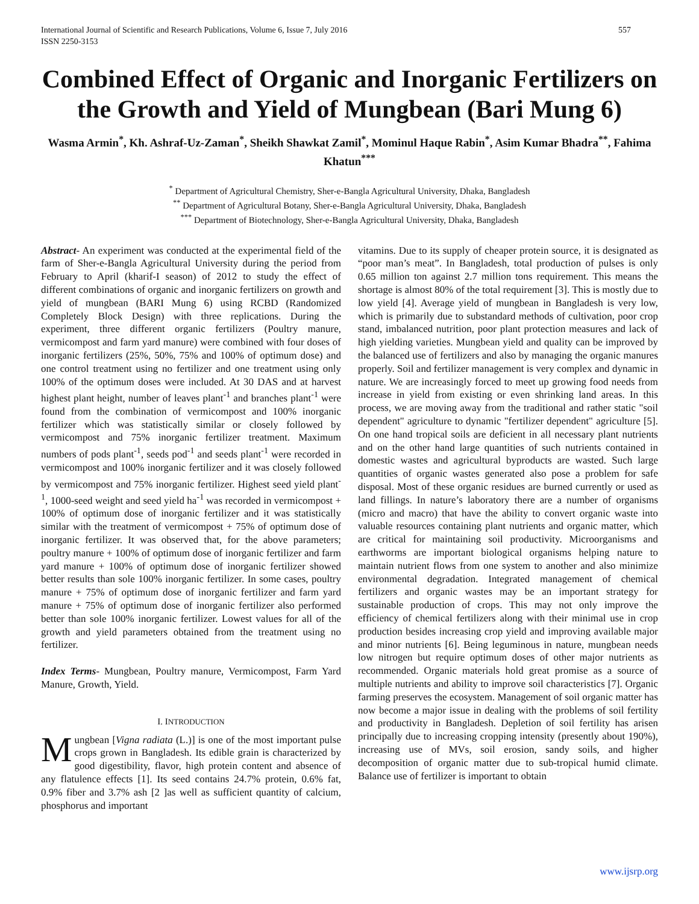International Journal of Scientific and Research Publications, Volume 6, Issue 7, July 2016
ISSN 2250-3153
557
Combined Effect of Organic and Inorganic Fertilizers on the Growth and Yield of Mungbean (Bari Mung 6)
Wasma Armin<sup>*</sup>, Kh. Ashraf-Uz-Zaman<sup>*</sup>, Sheikh Shawkat Zamil<sup>*</sup>, Mominul Haque Rabin<sup>*</sup>, Asim Kumar Bhadra<sup>**</sup>, Fahima Khatun<sup>***</sup>
<sup>*</sup> Department of Agricultural Chemistry, Sher-e-Bangla Agricultural University, Dhaka, Bangladesh
<sup>**</sup> Department of Agricultural Botany, Sher-e-Bangla Agricultural University, Dhaka, Bangladesh
<sup>***</sup> Department of Biotechnology, Sher-e-Bangla Agricultural University, Dhaka, Bangladesh
Abstract- An experiment was conducted at the experimental field of the farm of Sher-e-Bangla Agricultural University during the period from February to April (kharif-I season) of 2012 to study the effect of different combinations of organic and inorganic fertilizers on growth and yield of mungbean (BARI Mung 6) using RCBD (Randomized Completely Block Design) with three replications. During the experiment, three different organic fertilizers (Poultry manure, vermicompost and farm yard manure) were combined with four doses of inorganic fertilizers (25%, 50%, 75% and 100% of optimum dose) and one control treatment using no fertilizer and one treatment using only 100% of the optimum doses were included. At 30 DAS and at harvest highest plant height, number of leaves plant<sup>-1</sup> and branches plant<sup>-1</sup> were found from the combination of vermicompost and 100% inorganic fertilizer which was statistically similar or closely followed by vermicompost and 75% inorganic fertilizer treatment. Maximum numbers of pods plant<sup>-1</sup>, seeds pod<sup>-1</sup> and seeds plant<sup>-1</sup> were recorded in vermicompost and 100% inorganic fertilizer and it was closely followed by vermicompost and 75% inorganic fertilizer. Highest seed yield plant<sup>-1</sup>, 1000-seed weight and seed yield ha<sup>-1</sup> was recorded in vermicompost + 100% of optimum dose of inorganic fertilizer and it was statistically similar with the treatment of vermicompost + 75% of optimum dose of inorganic fertilizer. It was observed that, for the above parameters; poultry manure + 100% of optimum dose of inorganic fertilizer and farm yard manure + 100% of optimum dose of inorganic fertilizer showed better results than sole 100% inorganic fertilizer. In some cases, poultry manure + 75% of optimum dose of inorganic fertilizer and farm yard manure + 75% of optimum dose of inorganic fertilizer also performed better than sole 100% inorganic fertilizer. Lowest values for all of the growth and yield parameters obtained from the treatment using no fertilizer.
Index Terms- Mungbean, Poultry manure, Vermicompost, Farm Yard Manure, Growth, Yield.
I. INTRODUCTION
Mungbean [Vigna radiata (L.)] is one of the most important pulse crops grown in Bangladesh. Its edible grain is characterized by good digestibility, flavor, high protein content and absence of any flatulence effects [1]. Its seed contains 24.7% protein, 0.6% fat, 0.9% fiber and 3.7% ash [2 ]as well as sufficient quantity of calcium, phosphorus and important
vitamins. Due to its supply of cheaper protein source, it is designated as “poor man’s meat”. In Bangladesh, total production of pulses is only 0.65 million ton against 2.7 million tons requirement. This means the shortage is almost 80% of the total requirement [3]. This is mostly due to low yield [4]. Average yield of mungbean in Bangladesh is very low, which is primarily due to substandard methods of cultivation, poor crop stand, imbalanced nutrition, poor plant protection measures and lack of high yielding varieties. Mungbean yield and quality can be improved by the balanced use of fertilizers and also by managing the organic manures properly. Soil and fertilizer management is very complex and dynamic in nature. We are increasingly forced to meet up growing food needs from increase in yield from existing or even shrinking land areas. In this process, we are moving away from the traditional and rather static "soil dependent" agriculture to dynamic "fertilizer dependent" agriculture [5]. On one hand tropical soils are deficient in all necessary plant nutrients and on the other hand large quantities of such nutrients contained in domestic wastes and agricultural byproducts are wasted. Such large quantities of organic wastes generated also pose a problem for safe disposal. Most of these organic residues are burned currently or used as land fillings. In nature’s laboratory there are a number of organisms (micro and macro) that have the ability to convert organic waste into valuable resources containing plant nutrients and organic matter, which are critical for maintaining soil productivity. Microorganisms and earthworms are important biological organisms helping nature to maintain nutrient flows from one system to another and also minimize environmental degradation. Integrated management of chemical fertilizers and organic wastes may be an important strategy for sustainable production of crops. This may not only improve the efficiency of chemical fertilizers along with their minimal use in crop production besides increasing crop yield and improving available major and minor nutrients [6]. Being leguminous in nature, mungbean needs low nitrogen but require optimum doses of other major nutrients as recommended. Organic materials hold great promise as a source of multiple nutrients and ability to improve soil characteristics [7]. Organic farming preserves the ecosystem. Management of soil organic matter has now become a major issue in dealing with the problems of soil fertility and productivity in Bangladesh. Depletion of soil fertility has arisen principally due to increasing cropping intensity (presently about 190%), increasing use of MVs, soil erosion, sandy soils, and higher decomposition of organic matter due to sub-tropical humid climate. Balance use of fertilizer is important to obtain
www.ijsrp.org